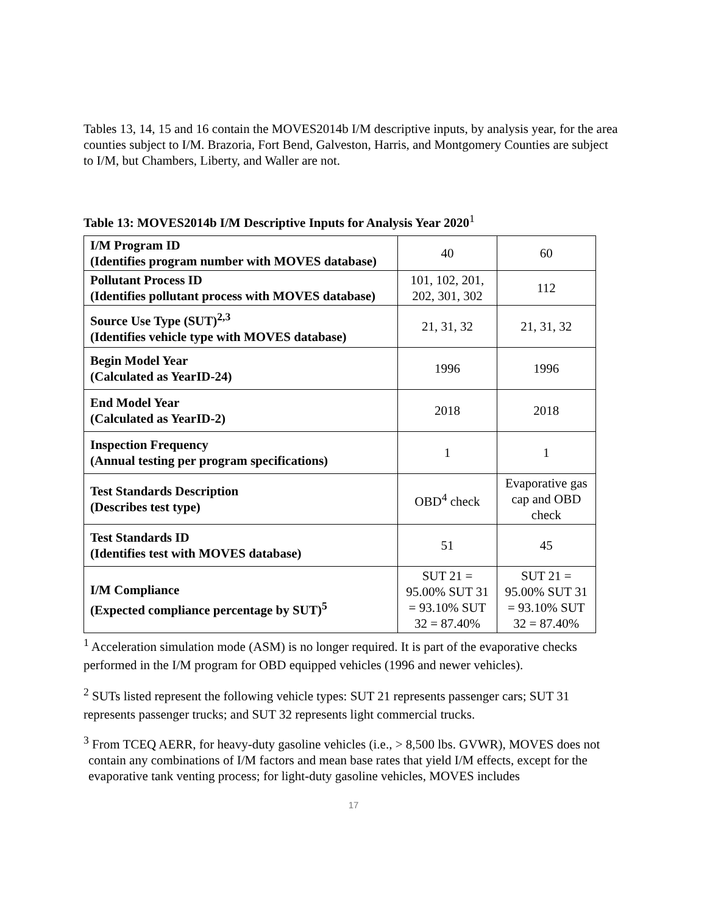Tables 13, 14, 15 and 16 contain the MOVES2014b I/M descriptive inputs, by analysis year, for the area counties subject to I/M. Brazoria, Fort Bend, Galveston, Harris, and Montgomery Counties are subject to I/M, but Chambers, Liberty, and Waller are not.
Table 13: MOVES2014b I/M Descriptive Inputs for Analysis Year 2020<sup>1</sup>
| I/M Program ID (Identifies program number with MOVES database) | 40 | 60 |
| Pollutant Process ID (Identifies pollutant process with MOVES database) | 101, 102, 201, 202, 301, 302 | 112 |
| Source Use Type (SUT)<sup>2,3</sup> (Identifies vehicle type with MOVES database) | 21, 31, 32 | 21, 31, 32 |
| Begin Model Year (Calculated as YearID-24) | 1996 | 1996 |
| End Model Year (Calculated as YearID-2) | 2018 | 2018 |
| Inspection Frequency (Annual testing per program specifications) | 1 | 1 |
| Test Standards Description (Describes test type) | OBD<sup>4</sup> check | Evaporative gas cap and OBD check |
| Test Standards ID (Identifies test with MOVES database) | 51 | 45 |
| I/M Compliance (Expected compliance percentage by SUT)<sup>5</sup> | SUT 21 = 95.00% SUT 31 = 93.10% SUT 32 = 87.40% | SUT 21 = 95.00% SUT 31 = 93.10% SUT 32 = 87.40% |
<sup>1</sup> Acceleration simulation mode (ASM) is no longer required. It is part of the evaporative checks performed in the I/M program for OBD equipped vehicles (1996 and newer vehicles).
<sup>2</sup> SUTs listed represent the following vehicle types: SUT 21 represents passenger cars; SUT 31 represents passenger trucks; and SUT 32 represents light commercial trucks.
<sup>3</sup> From TCEQ AERR, for heavy-duty gasoline vehicles (i.e., > 8,500 lbs. GVWR), MOVES does not contain any combinations of I/M factors and mean base rates that yield I/M effects, except for the evaporative tank venting process; for light-duty gasoline vehicles, MOVES includes
17